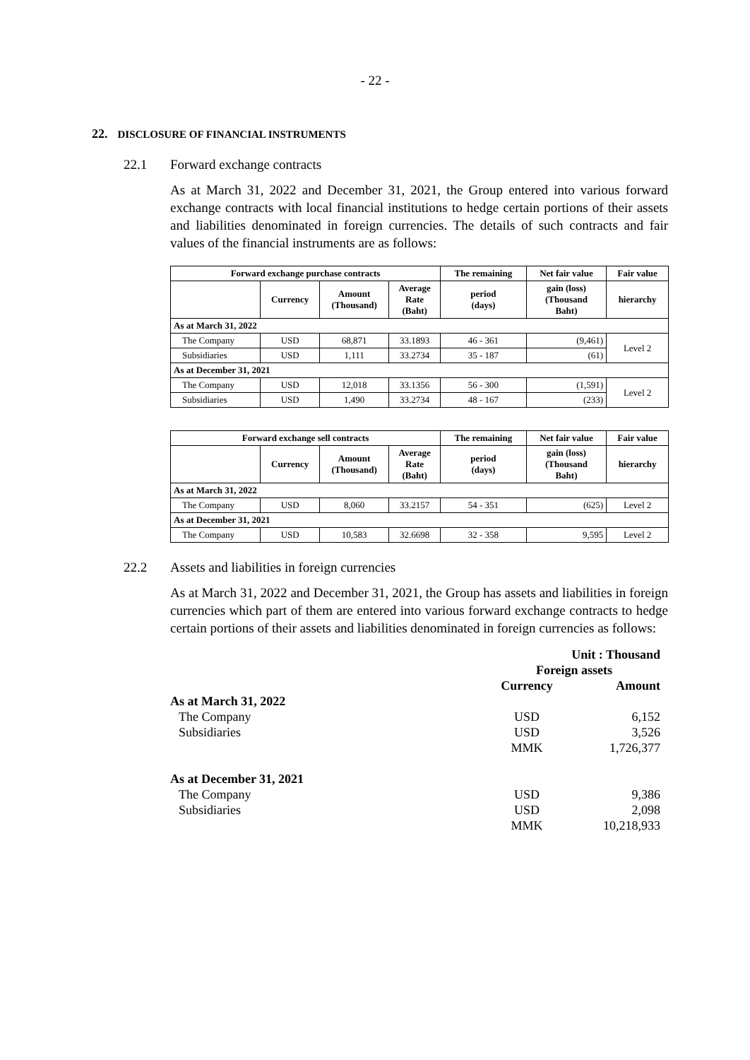- 22 -
22. DISCLOSURE OF FINANCIAL INSTRUMENTS
22.1 Forward exchange contracts
As at March 31, 2022 and December 31, 2021, the Group entered into various forward exchange contracts with local financial institutions to hedge certain portions of their assets and liabilities denominated in foreign currencies. The details of such contracts and fair values of the financial instruments are as follows:
| Forward exchange purchase contracts | | | | The remaining | Net fair value | Fair value |
| --- | --- | --- | --- | --- | --- | --- |
| | Currency | Amount (Thousand) | Average Rate (Baht) | period (days) | gain (loss) (Thousand Baht) | hierarchy |
| As at March 31, 2022 | | | | | | |
| The Company | USD | 68,871 | 33.1893 | 46 - 361 | (9,461) | Level 2 |
| Subsidiaries | USD | 1,111 | 33.2734 | 35 - 187 | (61) | |
| As at December 31, 2021 | | | | | | |
| The Company | USD | 12,018 | 33.1356 | 56 - 300 | (1,591) | Level 2 |
| Subsidiaries | USD | 1,490 | 33.2734 | 48 - 167 | (233) | |
| Forward exchange sell contracts | | | | The remaining | Net fair value | Fair value |
| --- | --- | --- | --- | --- | --- | --- |
| | Currency | Amount (Thousand) | Average Rate (Baht) | period (days) | gain (loss) (Thousand Baht) | hierarchy |
| As at March 31, 2022 | | | | | | |
| The Company | USD | 8,060 | 33.2157 | 54 - 351 | (625) | Level 2 |
| As at December 31, 2021 | | | | | | |
| The Company | USD | 10,583 | 32.6698 | 32 - 358 | 9,595 | Level 2 |
22.2 Assets and liabilities in foreign currencies
As at March 31, 2022 and December 31, 2021, the Group has assets and liabilities in foreign currencies which part of them are entered into various forward exchange contracts to hedge certain portions of their assets and liabilities denominated in foreign currencies as follows:
| | Unit : Thousand | |
| | Foreign assets | |
| | Currency | Amount |
| As at March 31, 2022 | | |
| The Company | USD | 6,152 |
| Subsidiaries | USD | 3,526 |
| | MMK | 1,726,377 |
| As at December 31, 2021 | | |
| The Company | USD | 9,386 |
| Subsidiaries | USD | 2,098 |
| | MMK | 10,218,933 |